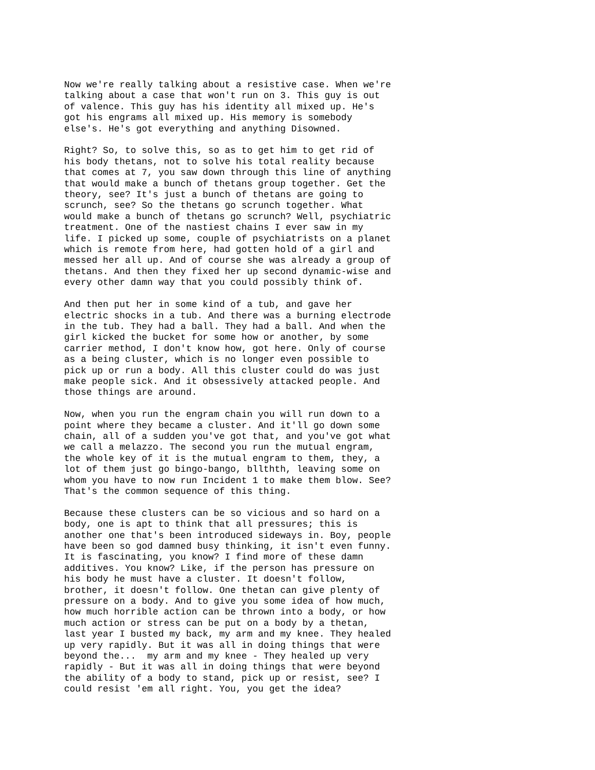Now we're really talking about a resistive case. When we're talking about a case that won't run on 3. This guy is out of valence. This guy has his identity all mixed up. He's got his engrams all mixed up. His memory is somebody else's. He's got everything and anything Disowned.
Right? So, to solve this, so as to get him to get rid of his body thetans, not to solve his total reality because that comes at 7, you saw down through this line of anything that would make a bunch of thetans group together. Get the theory, see? It's just a bunch of thetans are going to scrunch, see? So the thetans go scrunch together. What would make a bunch of thetans go scrunch? Well, psychiatric treatment. One of the nastiest chains I ever saw in my life. I picked up some, couple of psychiatrists on a planet which is remote from here, had gotten hold of a girl and messed her all up. And of course she was already a group of thetans. And then they fixed her up second dynamic-wise and every other damn way that you could possibly think of.
And then put her in some kind of a tub, and gave her electric shocks in a tub. And there was a burning electrode in the tub. They had a ball. They had a ball. And when the girl kicked the bucket for some how or another, by some carrier method, I don't know how, got here. Only of course as a being cluster, which is no longer even possible to pick up or run a body. All this cluster could do was just make people sick. And it obsessively attacked people. And those things are around.
Now, when you run the engram chain you will run down to a point where they became a cluster. And it'll go down some chain, all of a sudden you've got that, and you've got what we call a melazzo. The second you run the mutual engram, the whole key of it is the mutual engram to them, they, a lot of them just go bingo-bango, bllthth, leaving some on whom you have to now run Incident 1 to make them blow. See? That's the common sequence of this thing.
Because these clusters can be so vicious and so hard on a body, one is apt to think that all pressures; this is another one that's been introduced sideways in. Boy, people have been so god damned busy thinking, it isn't even funny. It is fascinating, you know? I find more of these damn additives. You know? Like, if the person has pressure on his body he must have a cluster. It doesn't follow, brother, it doesn't follow. One thetan can give plenty of pressure on a body. And to give you some idea of how much, how much horrible action can be thrown into a body, or how much action or stress can be put on a body by a thetan, last year I busted my back, my arm and my knee. They healed up very rapidly. But it was all in doing things that were beyond the... my arm and my knee - They healed up very rapidly - But it was all in doing things that were beyond the ability of a body to stand, pick up or resist, see? I could resist 'em all right. You, you get the idea?